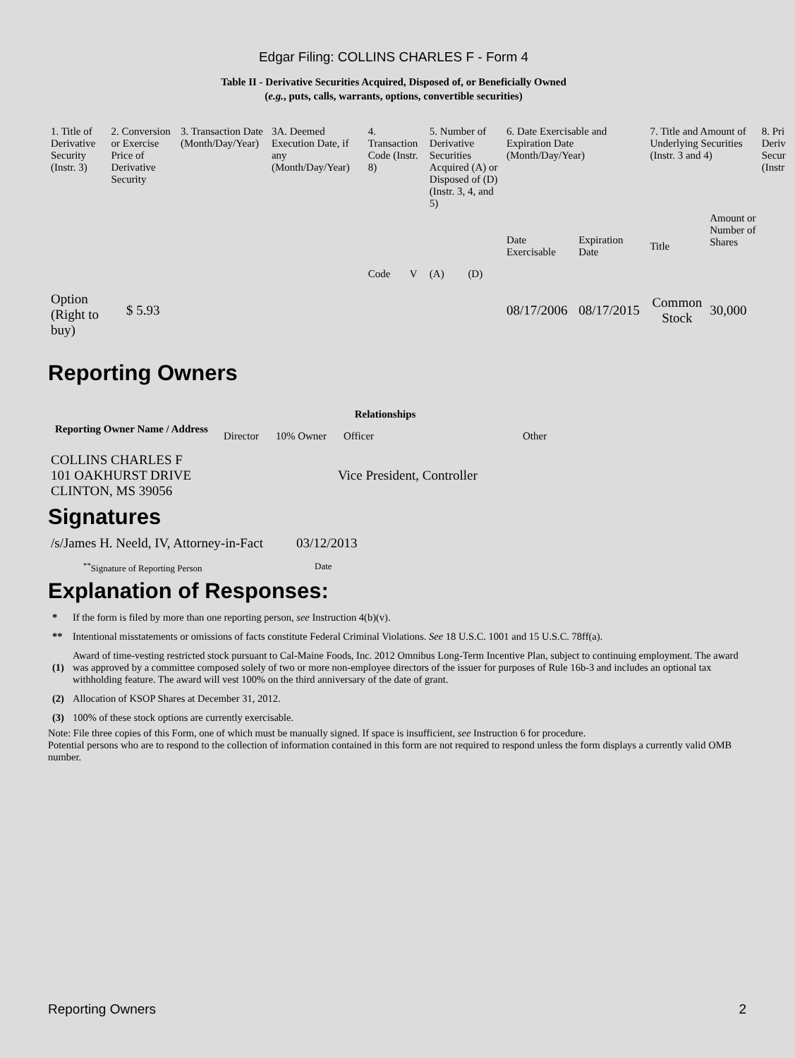Edgar Filing: COLLINS CHARLES F - Form 4
Table II - Derivative Securities Acquired, Disposed of, or Beneficially Owned
(e.g., puts, calls, warrants, options, convertible securities)
| 1. Title of Derivative Security (Instr. 3) | 2. Conversion or Exercise Price of Derivative Security | 3. Transaction Date (Month/Day/Year) | 3A. Deemed Execution Date, if any (Month/Day/Year) | 4. Transaction Code (Instr. 8) | | 5. Number of Derivative Securities Acquired (A) or Disposed of (D) (Instr. 3, 4, and 5) | | 6. Date Exercisable and Expiration Date (Month/Day/Year) | | 7. Title and Amount of Underlying Securities (Instr. 3 and 4) | | 8. Pri Deriv Secur (Instr |
| | | | | Code | V | (A) | (D) | Date Exercisable | Expiration Date | Title | Amount or Number of Shares | |
| Option (Right to buy) | $ 5.93 | | | | | | | 08/17/2006 | 08/17/2015 | Common Stock | 30,000 | |
Reporting Owners
| Reporting Owner Name / Address | Relationships | | | |
| --- | --- | --- | --- | --- |
| | Director | 10% Owner | Officer | Other |
| COLLINS CHARLES F 101 OAKHURST DRIVE CLINTON, MS 39056 | | | Vice President, Controller | |
Signatures
| /s/James H. Neeld, IV, Attorney-in-Fact | 03/12/2013 |
| <sup>**</sup> Signature of Reporting Person | Date |
Explanation of Responses:
| * | If the form is filed by more than one reporting person, see Instruction 4(b)(v). |
| ** | Intentional misstatements or omissions of facts constitute Federal Criminal Violations. See 18 U.S.C. 1001 and 15 U.S.C. 78ff(a). |
| (1) | Award of time-vesting restricted stock pursuant to Cal-Maine Foods, Inc. 2012 Omnibus Long-Term Incentive Plan, subject to continuing employment. The award was approved by a committee composed solely of two or more non-employee directors of the issuer for purposes of Rule 16b-3 and includes an optional tax withholding feature. The award will vest 100% on the third anniversary of the date of grant. |
| (2) | Allocation of KSOP Shares at December 31, 2012. |
| (3) | 100% of these stock options are currently exercisable. |
Note: File three copies of this Form, one of which must be manually signed. If space is insufficient, see Instruction 6 for procedure.
Potential persons who are to respond to the collection of information contained in this form are not required to respond unless the form displays a currently valid OMB number.
Reporting Owners 2